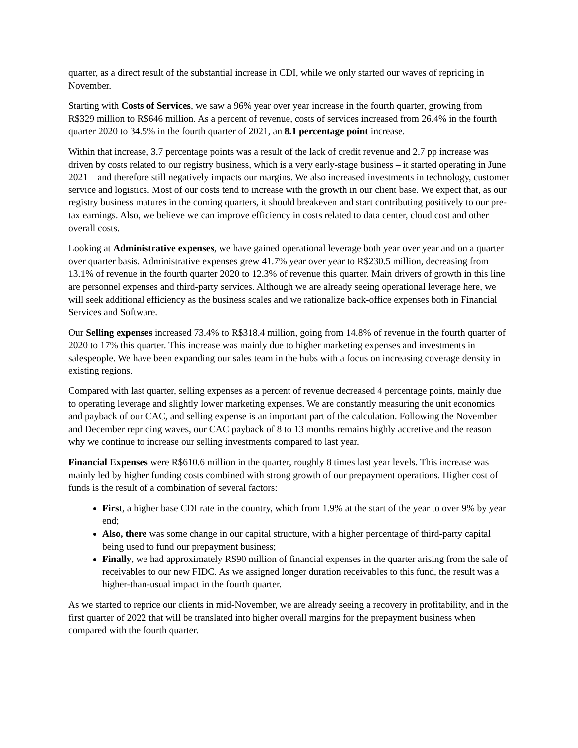quarter, as a direct result of the substantial increase in CDI, while we only started our waves of repricing in November.
Starting with Costs of Services, we saw a 96% year over year increase in the fourth quarter, growing from R$329 million to R$646 million. As a percent of revenue, costs of services increased from 26.4% in the fourth quarter 2020 to 34.5% in the fourth quarter of 2021, an 8.1 percentage point increase.
Within that increase, 3.7 percentage points was a result of the lack of credit revenue and 2.7 pp increase was driven by costs related to our registry business, which is a very early-stage business – it started operating in June 2021 – and therefore still negatively impacts our margins. We also increased investments in technology, customer service and logistics. Most of our costs tend to increase with the growth in our client base. We expect that, as our registry business matures in the coming quarters, it should breakeven and start contributing positively to our pre-tax earnings. Also, we believe we can improve efficiency in costs related to data center, cloud cost and other overall costs.
Looking at Administrative expenses, we have gained operational leverage both year over year and on a quarter over quarter basis. Administrative expenses grew 41.7% year over year to R$230.5 million, decreasing from 13.1% of revenue in the fourth quarter 2020 to 12.3% of revenue this quarter. Main drivers of growth in this line are personnel expenses and third-party services. Although we are already seeing operational leverage here, we will seek additional efficiency as the business scales and we rationalize back-office expenses both in Financial Services and Software.
Our Selling expenses increased 73.4% to R$318.4 million, going from 14.8% of revenue in the fourth quarter of 2020 to 17% this quarter. This increase was mainly due to higher marketing expenses and investments in salespeople. We have been expanding our sales team in the hubs with a focus on increasing coverage density in existing regions.
Compared with last quarter, selling expenses as a percent of revenue decreased 4 percentage points, mainly due to operating leverage and slightly lower marketing expenses. We are constantly measuring the unit economics and payback of our CAC, and selling expense is an important part of the calculation. Following the November and December repricing waves, our CAC payback of 8 to 13 months remains highly accretive and the reason why we continue to increase our selling investments compared to last year.
Financial Expenses were R$610.6 million in the quarter, roughly 8 times last year levels. This increase was mainly led by higher funding costs combined with strong growth of our prepayment operations. Higher cost of funds is the result of a combination of several factors:
First, a higher base CDI rate in the country, which from 1.9% at the start of the year to over 9% by year end;
Also, there was some change in our capital structure, with a higher percentage of third-party capital being used to fund our prepayment business;
Finally, we had approximately R$90 million of financial expenses in the quarter arising from the sale of receivables to our new FIDC. As we assigned longer duration receivables to this fund, the result was a higher-than-usual impact in the fourth quarter.
As we started to reprice our clients in mid-November, we are already seeing a recovery in profitability, and in the first quarter of 2022 that will be translated into higher overall margins for the prepayment business when compared with the fourth quarter.